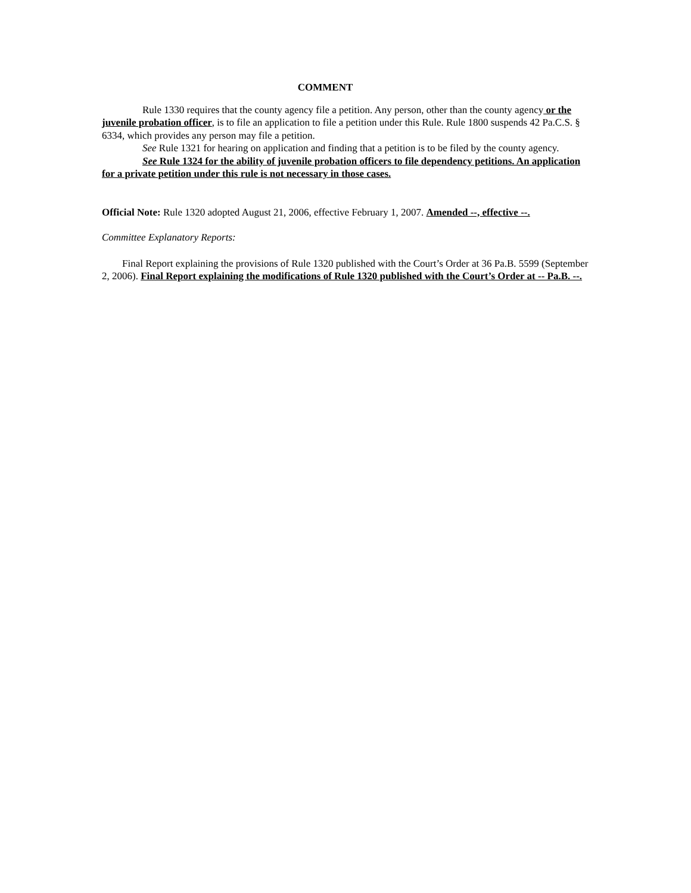COMMENT
Rule 1330 requires that the county agency file a petition. Any person, other than the county agency or the juvenile probation officer, is to file an application to file a petition under this Rule. Rule 1800 suspends 42 Pa.C.S. § 6334, which provides any person may file a petition.
See Rule 1321 for hearing on application and finding that a petition is to be filed by the county agency.
See Rule 1324 for the ability of juvenile probation officers to file dependency petitions. An application for a private petition under this rule is not necessary in those cases.
Official Note: Rule 1320 adopted August 21, 2006, effective February 1, 2007. Amended --, effective --.
Committee Explanatory Reports:
Final Report explaining the provisions of Rule 1320 published with the Court’s Order at 36 Pa.B. 5599 (September 2, 2006). Final Report explaining the modifications of Rule 1320 published with the Court’s Order at -- Pa.B. --.